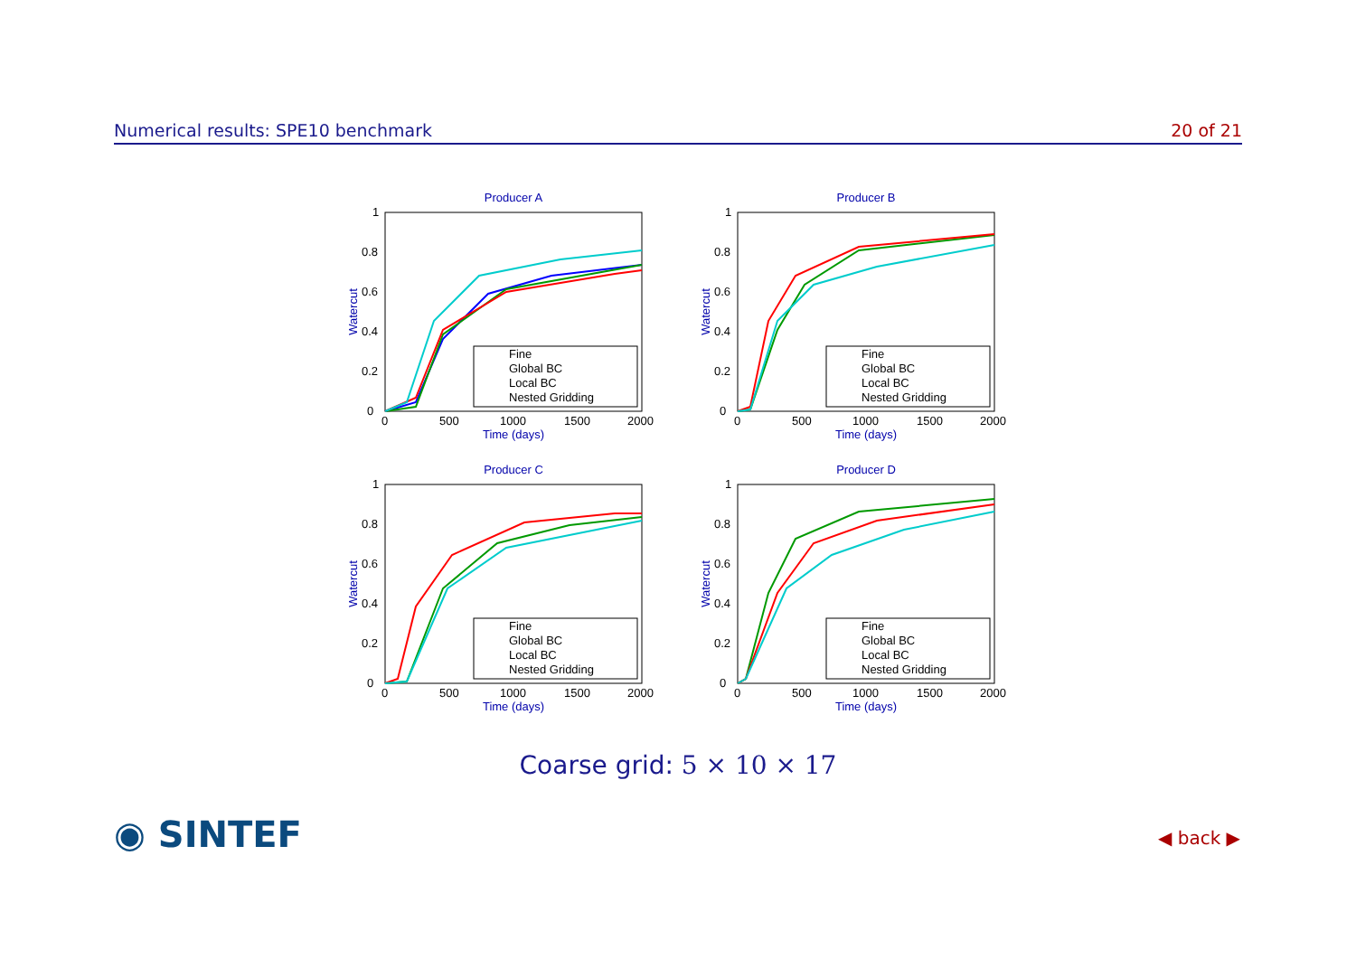Numerical results: SPE10 benchmark 20 of 21
Producer A
0
0.2
0.4
0.6
0.8
1
0
500
1000
1500
2000
Time (days)
Watercut
Fine
Global BC
Local BC
Nested Gridding
Producer B
0
0.2
0.4
0.6
0.8
1
0
500
1000
1500
2000
Time (days)
Watercut
Fine
Global BC
Local BC
Nested Gridding
Producer C
0
0.2
0.4
0.6
0.8
1
0
500
1000
1500
2000
Time (days)
Watercut
Fine
Global BC
Local BC
Nested Gridding
Producer D
0
0.2
0.4
0.6
0.8
1
0
500
1000
1500
2000
Time (days)
Watercut
Fine
Global BC
Local BC
Nested Gridding
Coarse grid: 5 × 10 × 17
◉ SINTEF ◀ back ▶